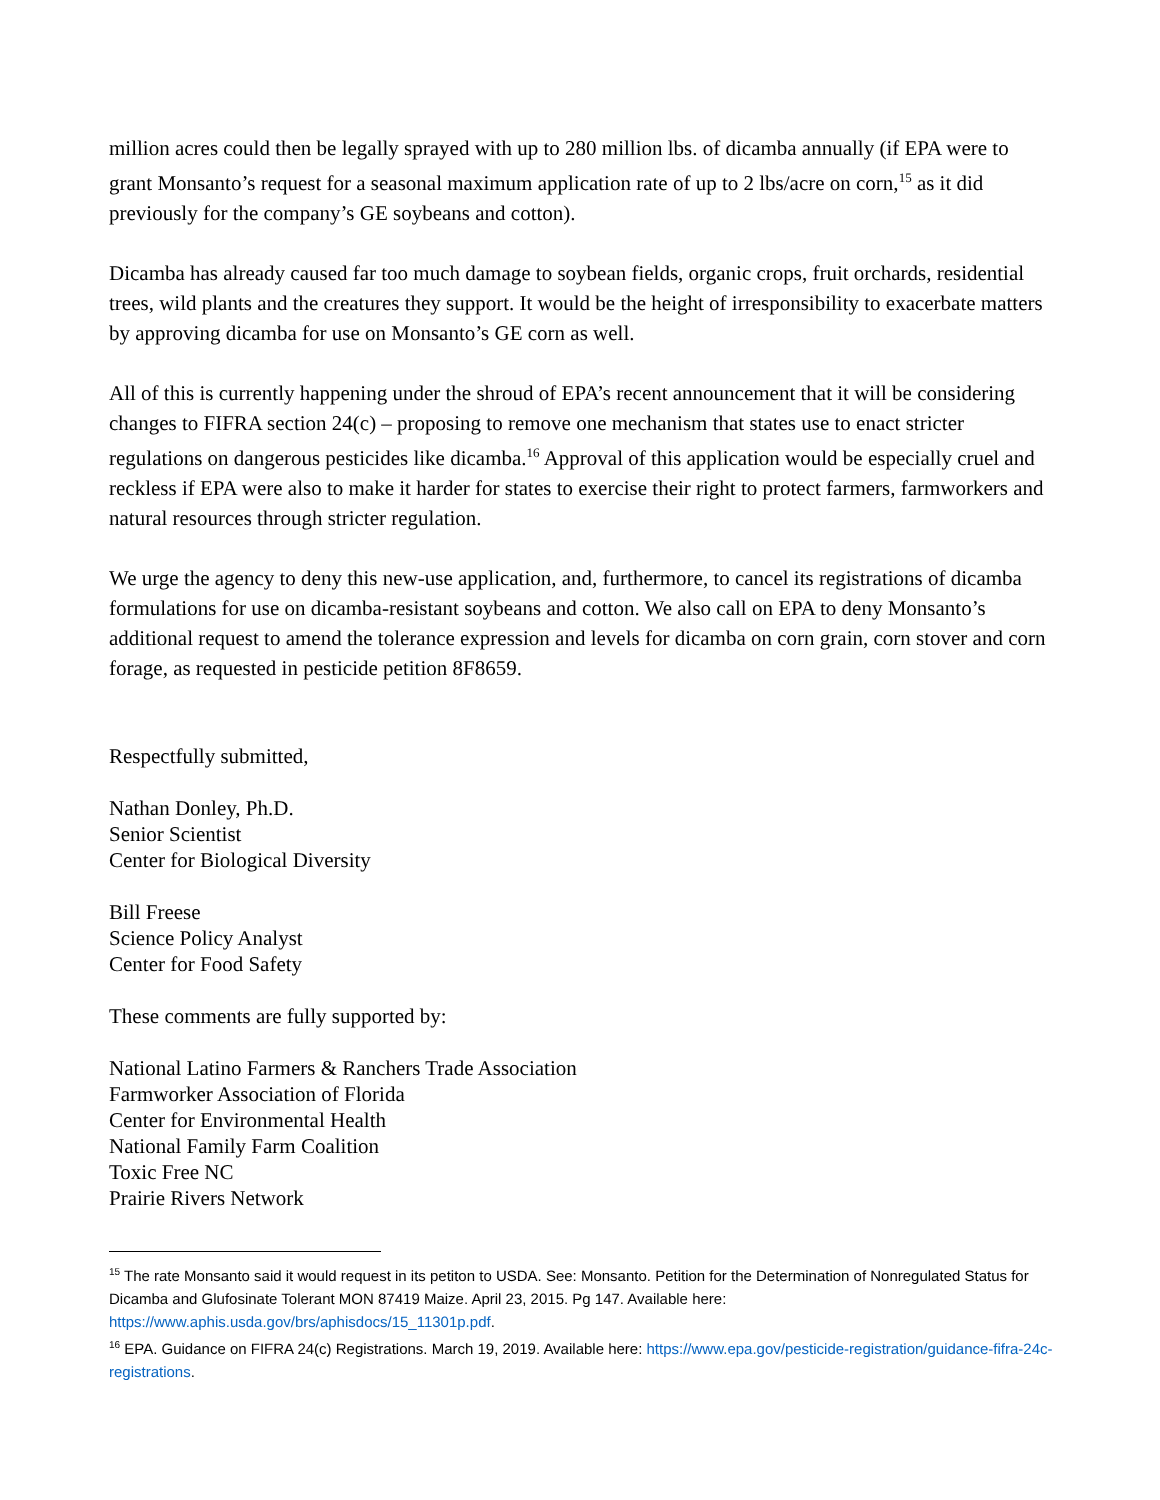million acres could then be legally sprayed with up to 280 million lbs. of dicamba annually (if EPA were to grant Monsanto’s request for a seasonal maximum application rate of up to 2 lbs/acre on corn,<sup>15</sup> as it did previously for the company’s GE soybeans and cotton).
Dicamba has already caused far too much damage to soybean fields, organic crops, fruit orchards, residential trees, wild plants and the creatures they support. It would be the height of irresponsibility to exacerbate matters by approving dicamba for use on Monsanto’s GE corn as well.
All of this is currently happening under the shroud of EPA’s recent announcement that it will be considering changes to FIFRA section 24(c) – proposing to remove one mechanism that states use to enact stricter regulations on dangerous pesticides like dicamba.<sup>16</sup> Approval of this application would be especially cruel and reckless if EPA were also to make it harder for states to exercise their right to protect farmers, farmworkers and natural resources through stricter regulation.
We urge the agency to deny this new-use application, and, furthermore, to cancel its registrations of dicamba formulations for use on dicamba-resistant soybeans and cotton. We also call on EPA to deny Monsanto’s additional request to amend the tolerance expression and levels for dicamba on corn grain, corn stover and corn forage, as requested in pesticide petition 8F8659.
Respectfully submitted,
Nathan Donley, Ph.D.
Senior Scientist
Center for Biological Diversity
Bill Freese
Science Policy Analyst
Center for Food Safety
These comments are fully supported by:
National Latino Farmers & Ranchers Trade Association
Farmworker Association of Florida
Center for Environmental Health
National Family Farm Coalition
Toxic Free NC
Prairie Rivers Network
<sup>15</sup> The rate Monsanto said it would request in its petiton to USDA. See: Monsanto. Petition for the Determination of Nonregulated Status for Dicamba and Glufosinate Tolerant MON 87419 Maize. April 23, 2015. Pg 147. Available here: https://www.aphis.usda.gov/brs/aphisdocs/15_11301p.pdf.
<sup>16</sup> EPA. Guidance on FIFRA 24(c) Registrations. March 19, 2019. Available here: https://www.epa.gov/pesticide-registration/guidance-fifra-24c-registrations.